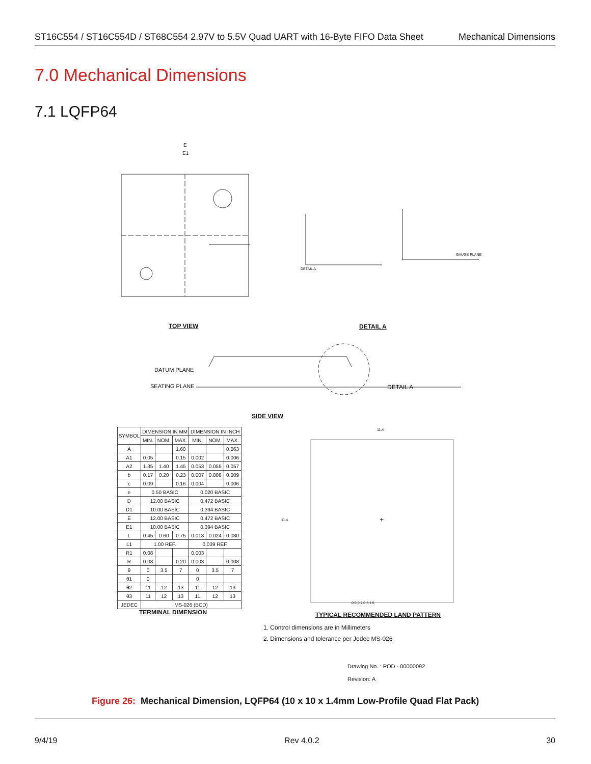ST16C554 / ST16C554D / ST68C554 2.97V to 5.5V Quad UART with 16-Byte FIFO Data Sheet Mechanical Dimensions
7.0 Mechanical Dimensions
7.1 LQFP64
E
E1
DATUM PLANE
SEATING PLANE
DETAIL A
DETAIL A
GAUGE PLANE
TOP VIEW DETAIL A
SIDE VIEW
| SYMBOL | DIMENSION IN MM | | | DIMENSION IN INCH | | |
| --- | --- | --- | --- | --- | --- | --- |
| | MIN. | NOM. | MAX. | MIN. | NOM. | MAX. |
| A | | | 1.60 | | | 0.063 |
| A1 | 0.05 | | 0.15 | 0.002 | | 0.006 |
| A2 | 1.35 | 1.40 | 1.45 | 0.053 | 0.055 | 0.057 |
| b | 0.17 | 0.20 | 0.23 | 0.007 | 0.008 | 0.009 |
| c | 0.09 | | 0.16 | 0.004 | | 0.006 |
| e | 0.50 BASIC | | | 0.020 BASIC | | |
| D | 12.00 BASIC | | | 0.472 BASIC | | |
| D1 | 10.00 BASIC | | | 0.394 BASIC | | |
| E | 12.00 BASIC | | | 0.472 BASIC | | |
| E1 | 10.00 BASIC | | | 0.394 BASIC | | |
| L | 0.45 | 0.60 | 0.75 | 0.018 | 0.024 | 0.030 |
| L1 | 1.00 REF. | | | 0.039 REF. | | |
| R1 | 0.08 | | | 0.003 | | |
| R | 0.08 | | 0.20 | 0.003 | | 0.008 |
| θ | 0 | 3.5 | 7 | 0 | 3.5 | 7 |
| θ1 | 0 | | | 0 | | |
| θ2 | 11 | 12 | 13 | 11 | 12 | 13 |
| θ3 | 11 | 12 | 13 | 11 | 12 | 13 |
| JEDEC | MS-026 (BCD) | | | | | |
11.4
11.4
+
0.5 0.2 0.3 1.5
TERMINAL DIMENSION
TYPICAL RECOMMENDED LAND PATTERN
1. Control dimensions are in Millimeters
2. Dimensions and tolerance per Jedec MS-026
Drawing No. : POD - 00000092
Revision: A
Figure 26: Mechanical Dimension, LQFP64 (10 x 10 x 1.4mm Low-Profile Quad Flat Pack)
9/4/19 Rev 4.0.2 30